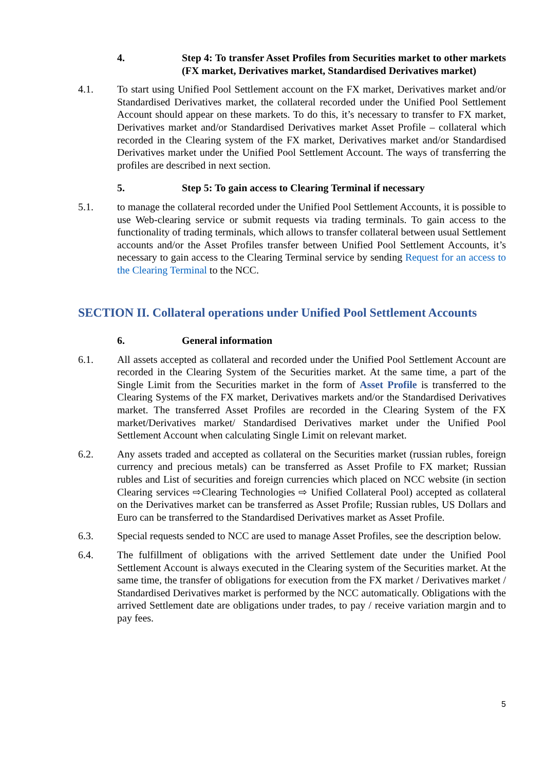4. Step 4: To transfer Asset Profiles from Securities market to other markets (FX market, Derivatives market, Standardised Derivatives market)
4.1. To start using Unified Pool Settlement account on the FX market, Derivatives market and/or Standardised Derivatives market, the collateral recorded under the Unified Pool Settlement Account should appear on these markets. To do this, it’s necessary to transfer to FX market, Derivatives market and/or Standardised Derivatives market Asset Profile – collateral which recorded in the Clearing system of the FX market, Derivatives market and/or Standardised Derivatives market under the Unified Pool Settlement Account. The ways of transferring the profiles are described in next section.
5. Step 5: To gain access to Clearing Terminal if necessary
5.1. to manage the collateral recorded under the Unified Pool Settlement Accounts, it is possible to use Web-clearing service or submit requests via trading terminals. To gain access to the functionality of trading terminals, which allows to transfer collateral between usual Settlement accounts and/or the Asset Profiles transfer between Unified Pool Settlement Accounts, it’s necessary to gain access to the Clearing Terminal service by sending Request for an access to the Clearing Terminal to the NCC.
SECTION II. Collateral operations under Unified Pool Settlement Accounts
6. General information
6.1. All assets accepted as collateral and recorded under the Unified Pool Settlement Account are recorded in the Clearing System of the Securities market. At the same time, a part of the Single Limit from the Securities market in the form of Asset Profile is transferred to the Clearing Systems of the FX market, Derivatives markets and/or the Standardised Derivatives market. The transferred Asset Profiles are recorded in the Clearing System of the FX market/Derivatives market/ Standardised Derivatives market under the Unified Pool Settlement Account when calculating Single Limit on relevant market.
6.2. Any assets traded and accepted as collateral on the Securities market (russian rubles, foreign currency and precious metals) can be transferred as Asset Profile to FX market; Russian rubles and List of securities and foreign currencies which placed on NCC website (in section Clearing services ⇨Clearing Technologies ⇨ Unified Collateral Pool) accepted as collateral on the Derivatives market can be transferred as Asset Profile; Russian rubles, US Dollars and Euro can be transferred to the Standardised Derivatives market as Asset Profile.
6.3. Special requests sended to NCC are used to manage Asset Profiles, see the description below.
6.4. The fulfillment of obligations with the arrived Settlement date under the Unified Pool Settlement Account is always executed in the Clearing system of the Securities market. At the same time, the transfer of obligations for execution from the FX market / Derivatives market / Standardised Derivatives market is performed by the NCC automatically. Obligations with the arrived Settlement date are obligations under trades, to pay / receive variation margin and to pay fees.
5